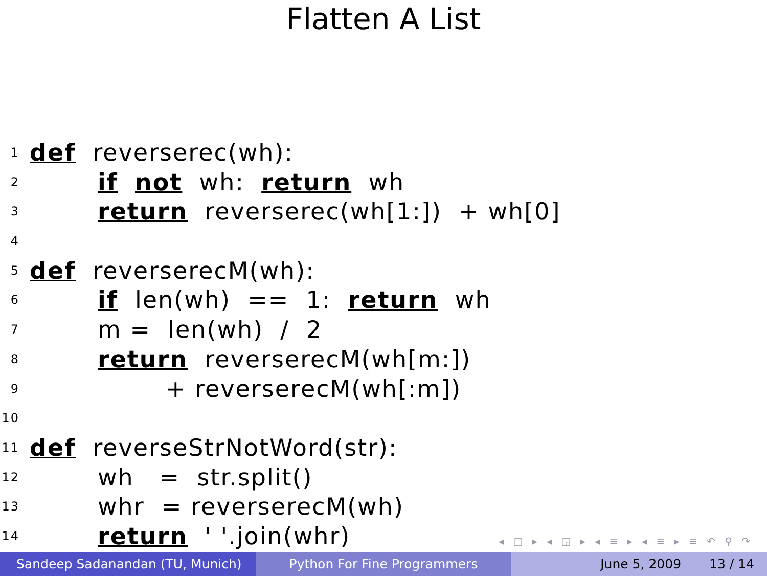Flatten A List
1 def reverserec(wh):
2 if not wh: return wh
3 return reverserec(wh[1:]) + wh[0]
4
5 def reverserecM(wh):
6 if len(wh) == 1: return wh
7 m = len(wh) / 2
8 return reverserecM(wh[m:])
9 + reverserecM(wh[:m])
10
11 def reverseStrNotWord(str):
12 wh = str.split()
13 whr = reverserecM(wh)
14 return ' '.join(whr)
◂ □ ▸ ◂ ◲ ▸ ◂ ≡ ▸ ◂ ≡ ▸ ≡ ↶ ⚲ ↷
Sandeep Sadanandan (TU, Munich) Python For Fine Programmers June 5, 2009 13 / 14